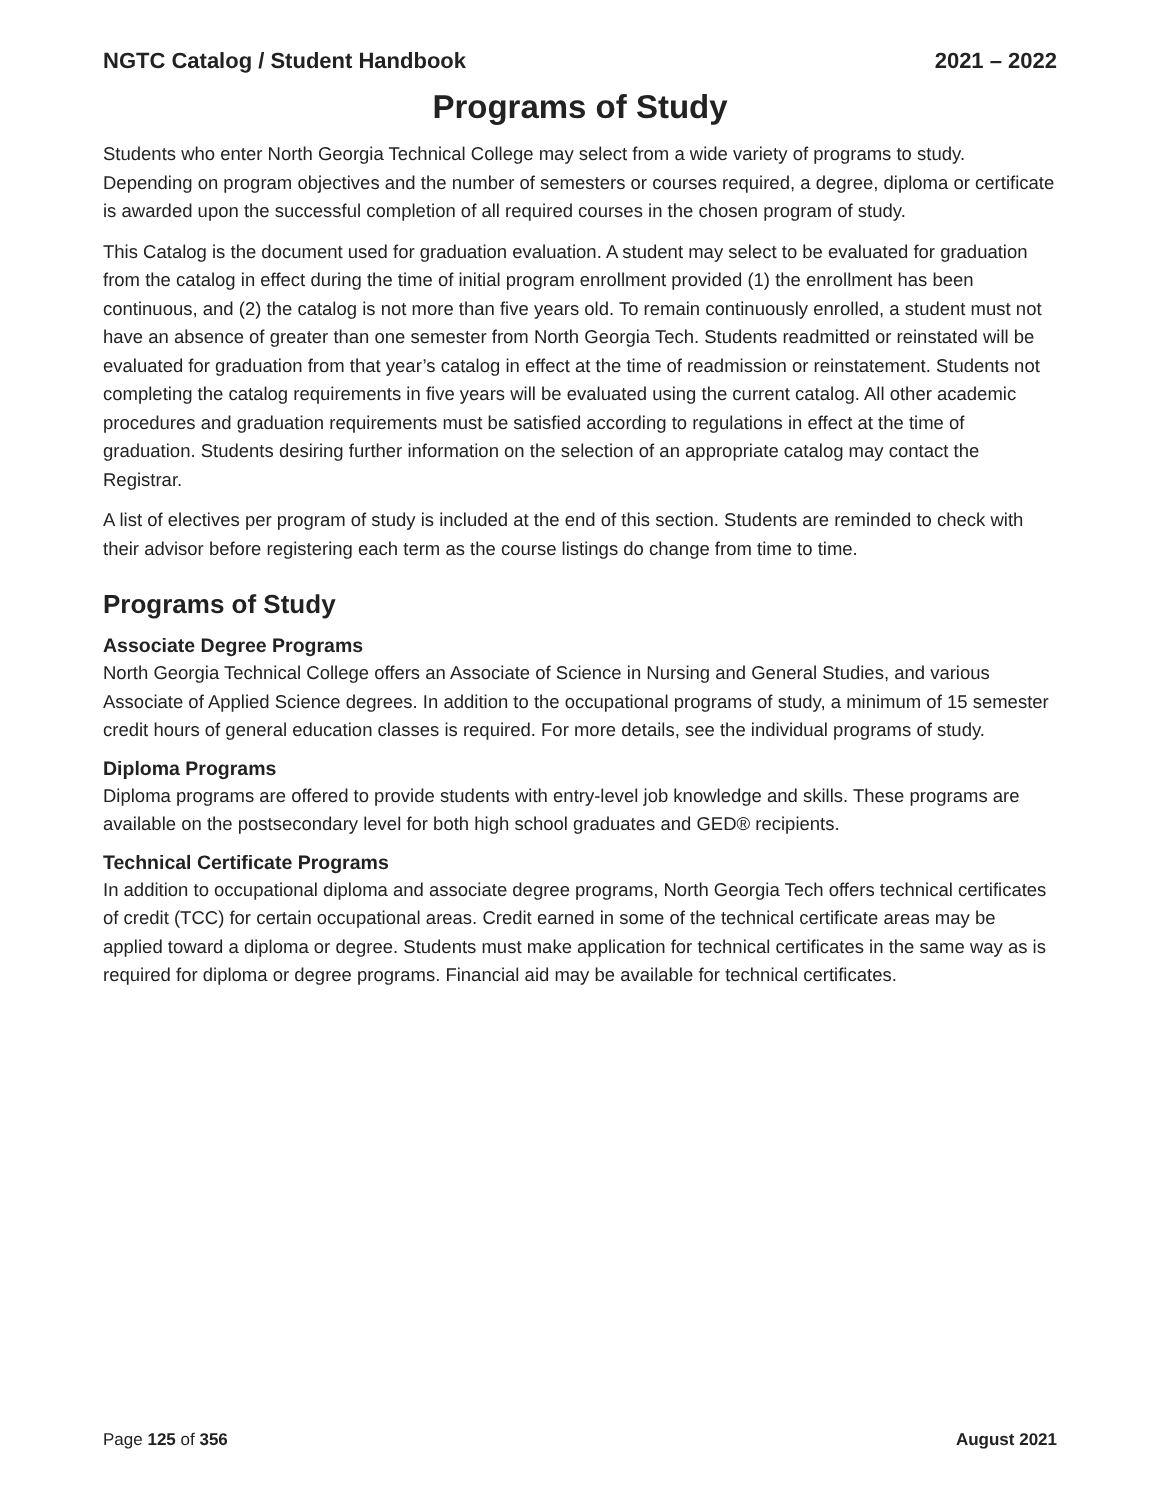NGTC Catalog / Student Handbook 2021 – 2022
Programs of Study
Students who enter North Georgia Technical College may select from a wide variety of programs to study. Depending on program objectives and the number of semesters or courses required, a degree, diploma or certificate is awarded upon the successful completion of all required courses in the chosen program of study.
This Catalog is the document used for graduation evaluation. A student may select to be evaluated for graduation from the catalog in effect during the time of initial program enrollment provided (1) the enrollment has been continuous, and (2) the catalog is not more than five years old. To remain continuously enrolled, a student must not have an absence of greater than one semester from North Georgia Tech. Students readmitted or reinstated will be evaluated for graduation from that year’s catalog in effect at the time of readmission or reinstatement. Students not completing the catalog requirements in five years will be evaluated using the current catalog. All other academic procedures and graduation requirements must be satisfied according to regulations in effect at the time of graduation. Students desiring further information on the selection of an appropriate catalog may contact the Registrar.
A list of electives per program of study is included at the end of this section. Students are reminded to check with their advisor before registering each term as the course listings do change from time to time.
Programs of Study
Associate Degree Programs
North Georgia Technical College offers an Associate of Science in Nursing and General Studies, and various Associate of Applied Science degrees. In addition to the occupational programs of study, a minimum of 15 semester credit hours of general education classes is required. For more details, see the individual programs of study.
Diploma Programs
Diploma programs are offered to provide students with entry-level job knowledge and skills. These programs are available on the postsecondary level for both high school graduates and GED® recipients.
Technical Certificate Programs
In addition to occupational diploma and associate degree programs, North Georgia Tech offers technical certificates of credit (TCC) for certain occupational areas. Credit earned in some of the technical certificate areas may be applied toward a diploma or degree. Students must make application for technical certificates in the same way as is required for diploma or degree programs. Financial aid may be available for technical certificates.
Page 125 of 356 August 2021